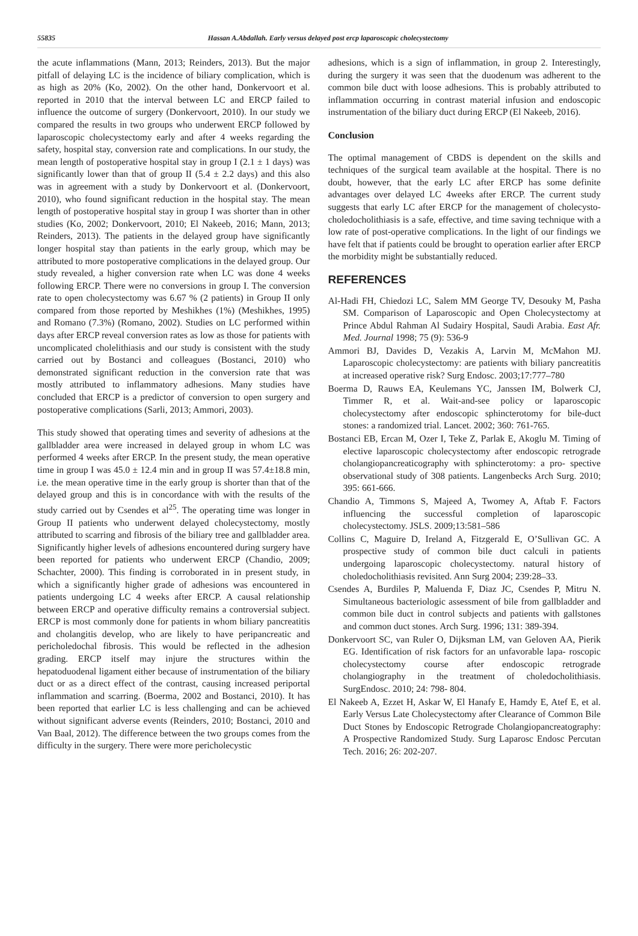55835 Hassan A.Abdallah. Early versus delayed post ercp laparoscopic cholecystectomy
the acute inflammations (Mann, 2013; Reinders, 2013). But the major pitfall of delaying LC is the incidence of biliary complication, which is as high as 20% (Ko, 2002). On the other hand, Donkervoort et al. reported in 2010 that the interval between LC and ERCP failed to influence the outcome of surgery (Donkervoort, 2010). In our study we compared the results in two groups who underwent ERCP followed by laparoscopic cholecystectomy early and after 4 weeks regarding the safety, hospital stay, conversion rate and complications. In our study, the mean length of postoperative hospital stay in group I (2.1 ± 1 days) was significantly lower than that of group II (5.4 ± 2.2 days) and this also was in agreement with a study by Donkervoort et al. (Donkervoort, 2010), who found significant reduction in the hospital stay. The mean length of postoperative hospital stay in group I was shorter than in other studies (Ko, 2002; Donkervoort, 2010; El Nakeeb, 2016; Mann, 2013; Reinders, 2013). The patients in the delayed group have significantly longer hospital stay than patients in the early group, which may be attributed to more postoperative complications in the delayed group. Our study revealed, a higher conversion rate when LC was done 4 weeks following ERCP. There were no conversions in group I. The conversion rate to open cholecystectomy was 6.67 % (2 patients) in Group II only compared from those reported by Meshikhes (1%) (Meshikhes, 1995) and Romano (7.3%) (Romano, 2002). Studies on LC performed within days after ERCP reveal conversion rates as low as those for patients with uncomplicated cholelithiasis and our study is consistent with the study carried out by Bostanci and colleagues (Bostanci, 2010) who demonstrated significant reduction in the conversion rate that was mostly attributed to inflammatory adhesions. Many studies have concluded that ERCP is a predictor of conversion to open surgery and postoperative complications (Sarli, 2013; Ammori, 2003).
This study showed that operating times and severity of adhesions at the gallbladder area were increased in delayed group in whom LC was performed 4 weeks after ERCP. In the present study, the mean operative time in group I was 45.0 ± 12.4 min and in group II was 57.4±18.8 min, i.e. the mean operative time in the early group is shorter than that of the delayed group and this is in concordance with with the results of the study carried out by Csendes et al<sup>25</sup>. The operating time was longer in Group II patients who underwent delayed cholecystectomy, mostly attributed to scarring and fibrosis of the biliary tree and gallbladder area. Significantly higher levels of adhesions encountered during surgery have been reported for patients who underwent ERCP (Chandio, 2009; Schachter, 2000). This finding is corroborated in in present study, in which a significantly higher grade of adhesions was encountered in patients undergoing LC 4 weeks after ERCP. A causal relationship between ERCP and operative difficulty remains a controversial subject. ERCP is most commonly done for patients in whom biliary pancreatitis and cholangitis develop, who are likely to have peripancreatic and pericholedochal fibrosis. This would be reflected in the adhesion grading. ERCP itself may injure the structures within the hepatoduodenal ligament either because of instrumentation of the biliary duct or as a direct effect of the contrast, causing increased periportal inflammation and scarring. (Boerma, 2002 and Bostanci, 2010). It has been reported that earlier LC is less challenging and can be achieved without significant adverse events (Reinders, 2010; Bostanci, 2010 and Van Baal, 2012). The difference between the two groups comes from the difficulty in the surgery. There were more pericholecystic
adhesions, which is a sign of inflammation, in group 2. Interestingly, during the surgery it was seen that the duodenum was adherent to the common bile duct with loose adhesions. This is probably attributed to inflammation occurring in contrast material infusion and endoscopic instrumentation of the biliary duct during ERCP (El Nakeeb, 2016).
Conclusion
The optimal management of CBDS is dependent on the skills and techniques of the surgical team available at the hospital. There is no doubt, however, that the early LC after ERCP has some definite advantages over delayed LC 4weeks after ERCP. The current study suggests that early LC after ERCP for the management of cholecysto-choledocholithiasis is a safe, effective, and time saving technique with a low rate of post-operative complications. In the light of our findings we have felt that if patients could be brought to operation earlier after ERCP the morbidity might be substantially reduced.
REFERENCES
Al-Hadi FH, Chiedozi LC, Salem MM George TV, Desouky M, Pasha SM. Comparison of Laparoscopic and Open Cholecystectomy at Prince Abdul Rahman Al Sudairy Hospital, Saudi Arabia. East Afr. Med. Journal 1998; 75 (9): 536-9
Ammori BJ, Davides D, Vezakis A, Larvin M, McMahon MJ. Laparoscopic cholecystectomy: are patients with biliary pancreatitis at increased operative risk? Surg Endosc. 2003;17:777–780
Boerma D, Rauws EA, Keulemans YC, Janssen IM, Bolwerk CJ, Timmer R, et al. Wait-and-see policy or laparoscopic cholecystectomy after endoscopic sphincterotomy for bile-duct stones: a randomized trial. Lancet. 2002; 360: 761-765.
Bostanci EB, Ercan M, Ozer I, Teke Z, Parlak E, Akoglu M. Timing of elective laparoscopic cholecystectomy after endoscopic retrograde cholangiopancreaticography with sphincterotomy: a pro- spective observational study of 308 patients. Langenbecks Arch Surg. 2010; 395: 661-666.
Chandio A, Timmons S, Majeed A, Twomey A, Aftab F. Factors influencing the successful completion of laparoscopic cholecystectomy. JSLS. 2009;13:581–586
Collins C, Maguire D, Ireland A, Fitzgerald E, O’Sullivan GC. A prospective study of common bile duct calculi in patients undergoing laparoscopic cholecystectomy. natural history of choledocholithiasis revisited. Ann Surg 2004; 239:28–33.
Csendes A, Burdiles P, Maluenda F, Diaz JC, Csendes P, Mitru N. Simultaneous bacteriologic assessment of bile from gallbladder and common bile duct in control subjects and patients with gallstones and common duct stones. Arch Surg. 1996; 131: 389-394.
Donkervoort SC, van Ruler O, Dijksman LM, van Geloven AA, Pierik EG. Identification of risk factors for an unfavorable lapa- roscopic cholecystectomy course after endoscopic retrograde cholangiography in the treatment of choledocholithiasis. SurgEndosc. 2010; 24: 798- 804.
El Nakeeb A, Ezzet H, Askar W, El Hanafy E, Hamdy E, Atef E, et al. Early Versus Late Cholecystectomy after Clearance of Common Bile Duct Stones by Endoscopic Retrograde Cholangiopancreatography: A Prospective Randomized Study. Surg Laparosc Endosc Percutan Tech. 2016; 26: 202-207.